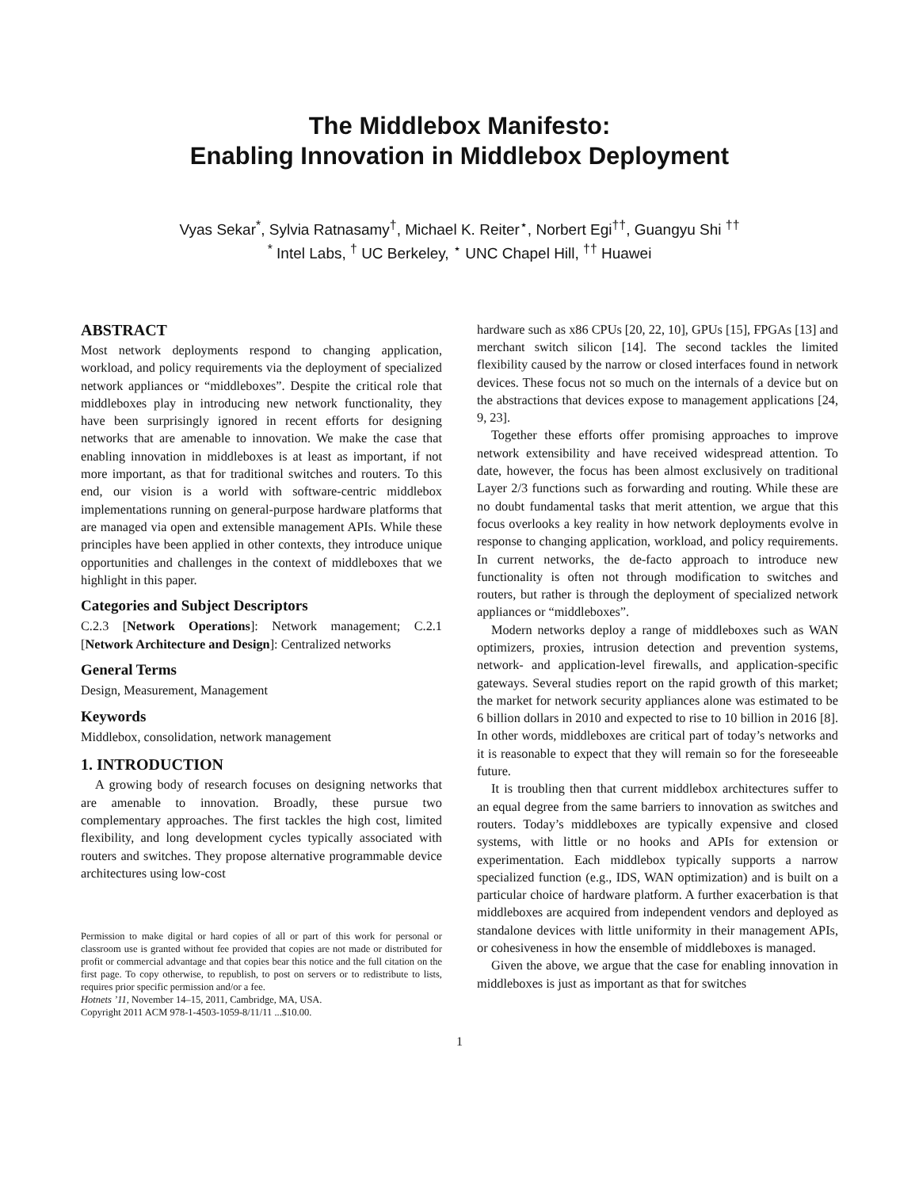The Middlebox Manifesto:
Enabling Innovation in Middlebox Deployment
Vyas Sekar<sup>*</sup>, Sylvia Ratnasamy<sup>†</sup>, Michael K. Reiter<sup>⋆</sup>, Norbert Egi<sup>††</sup>, Guangyu Shi <sup>††</sup>
<sup>*</sup> Intel Labs, <sup>†</sup> UC Berkeley, <sup>⋆</sup> UNC Chapel Hill, <sup>††</sup> Huawei
ABSTRACT
Most network deployments respond to changing application, workload, and policy requirements via the deployment of specialized network appliances or “middleboxes”. Despite the critical role that middleboxes play in introducing new network functionality, they have been surprisingly ignored in recent efforts for designing networks that are amenable to innovation. We make the case that enabling innovation in middleboxes is at least as important, if not more important, as that for traditional switches and routers. To this end, our vision is a world with software-centric middlebox implementations running on general-purpose hardware platforms that are managed via open and extensible management APIs. While these principles have been applied in other contexts, they introduce unique opportunities and challenges in the context of middleboxes that we highlight in this paper.
Categories and Subject Descriptors
C.2.3 [Network Operations]: Network management; C.2.1 [Network Architecture and Design]: Centralized networks
General Terms
Design, Measurement, Management
Keywords
Middlebox, consolidation, network management
1. INTRODUCTION
A growing body of research focuses on designing networks that are amenable to innovation. Broadly, these pursue two complementary approaches. The first tackles the high cost, limited flexibility, and long development cycles typically associated with routers and switches. They propose alternative programmable device architectures using low-cost
Permission to make digital or hard copies of all or part of this work for personal or classroom use is granted without fee provided that copies are not made or distributed for profit or commercial advantage and that copies bear this notice and the full citation on the first page. To copy otherwise, to republish, to post on servers or to redistribute to lists, requires prior specific permission and/or a fee.
Hotnets ’11, November 14–15, 2011, Cambridge, MA, USA.
Copyright 2011 ACM 978-1-4503-1059-8/11/11 ...$10.00.
hardware such as x86 CPUs [20, 22, 10], GPUs [15], FPGAs [13] and merchant switch silicon [14]. The second tackles the limited flexibility caused by the narrow or closed interfaces found in network devices. These focus not so much on the internals of a device but on the abstractions that devices expose to management applications [24, 9, 23].
Together these efforts offer promising approaches to improve network extensibility and have received widespread attention. To date, however, the focus has been almost exclusively on traditional Layer 2/3 functions such as forwarding and routing. While these are no doubt fundamental tasks that merit attention, we argue that this focus overlooks a key reality in how network deployments evolve in response to changing application, workload, and policy requirements. In current networks, the de-facto approach to introduce new functionality is often not through modification to switches and routers, but rather is through the deployment of specialized network appliances or “middleboxes”.
Modern networks deploy a range of middleboxes such as WAN optimizers, proxies, intrusion detection and prevention systems, network- and application-level firewalls, and application-specific gateways. Several studies report on the rapid growth of this market; the market for network security appliances alone was estimated to be 6 billion dollars in 2010 and expected to rise to 10 billion in 2016 [8]. In other words, middleboxes are critical part of today’s networks and it is reasonable to expect that they will remain so for the foreseeable future.
It is troubling then that current middlebox architectures suffer to an equal degree from the same barriers to innovation as switches and routers. Today’s middleboxes are typically expensive and closed systems, with little or no hooks and APIs for extension or experimentation. Each middlebox typically supports a narrow specialized function (e.g., IDS, WAN optimization) and is built on a particular choice of hardware platform. A further exacerbation is that middleboxes are acquired from independent vendors and deployed as standalone devices with little uniformity in their management APIs, or cohesiveness in how the ensemble of middleboxes is managed.
Given the above, we argue that the case for enabling innovation in middleboxes is just as important as that for switches
1